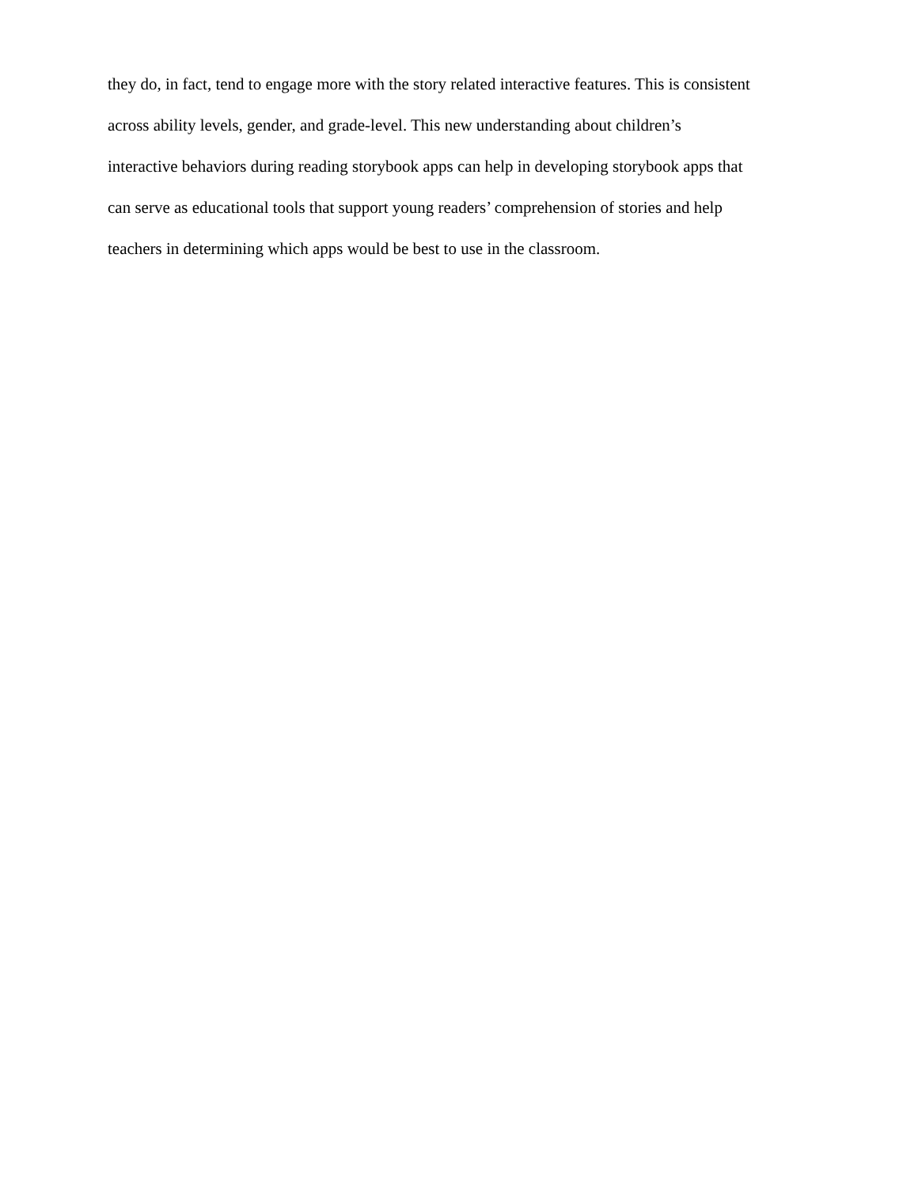they do, in fact, tend to engage more with the story related interactive features. This is consistent
across ability levels, gender, and grade-level. This new understanding about children’s
interactive behaviors during reading storybook apps can help in developing storybook apps that
can serve as educational tools that support young readers’ comprehension of stories and help
teachers in determining which apps would be best to use in the classroom.